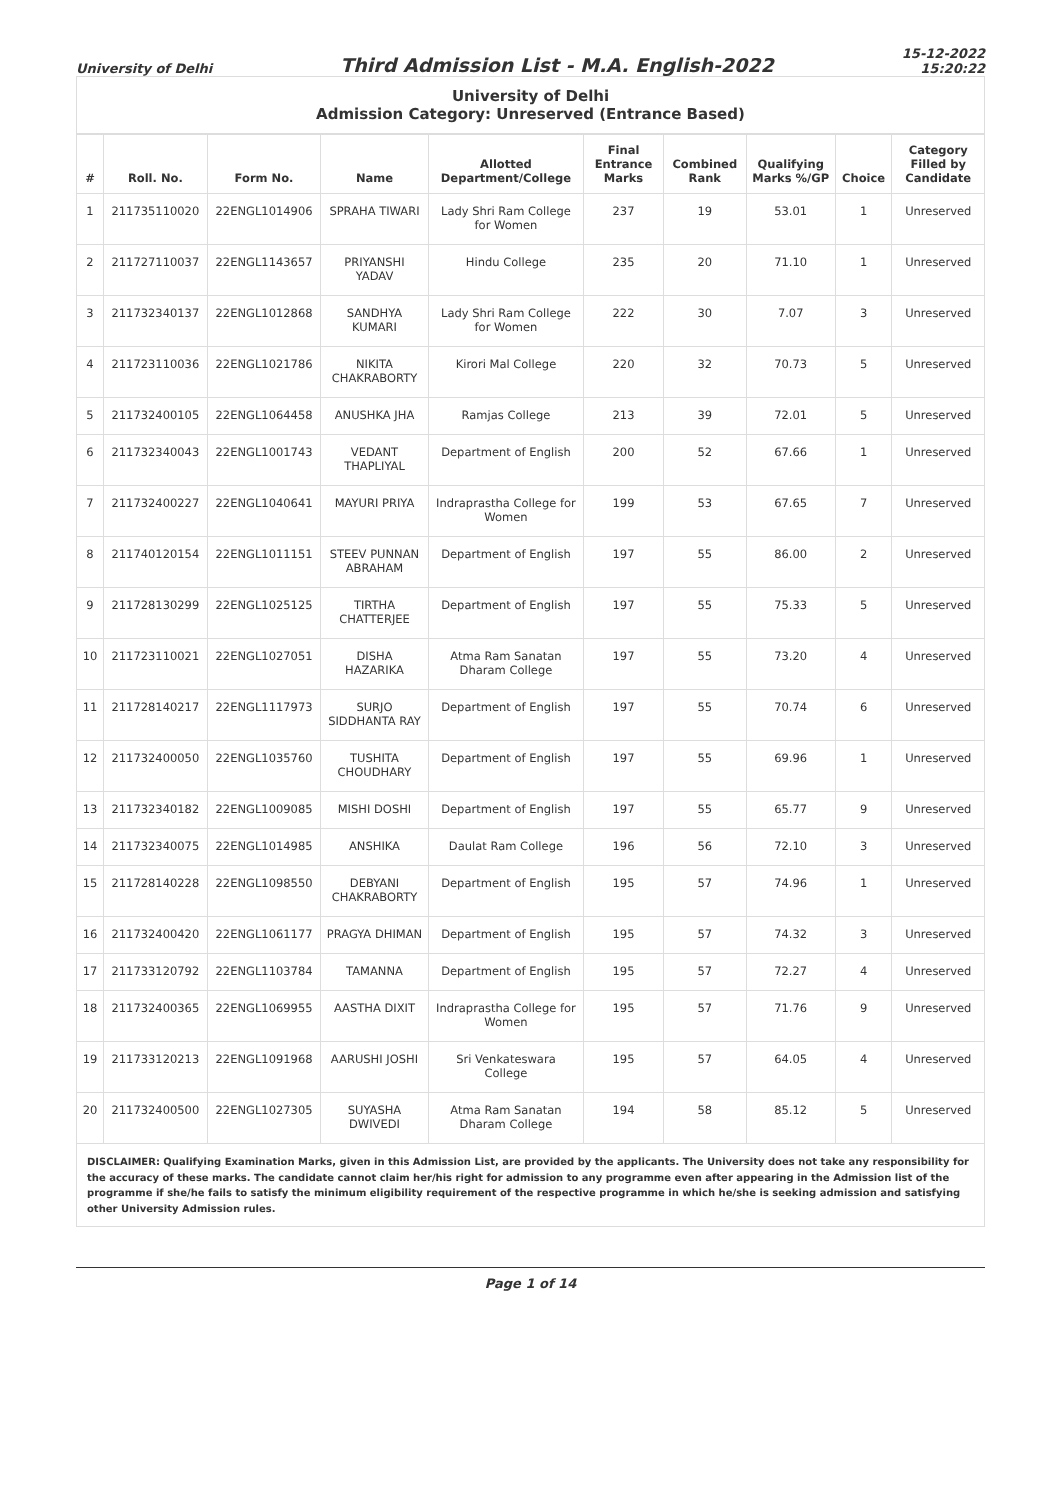University of Delhi
Third Admission List - M.A. English-2022
15-12-2022
15:20:22
| University of Delhi Admission Category: Unreserved (Entrance Based) | | | | | | | | | |
| # | Roll. No. | Form No. | Name | Allotted Department/College | Final Entrance Marks | Combined Rank | Qualifying Marks %/GP | Choice | Category Filled by Candidate |
| 1 | 211735110020 | 22ENGL1014906 | SPRAHA TIWARI | Lady Shri Ram College for Women | 237 | 19 | 53.01 | 1 | Unreserved |
| 2 | 211727110037 | 22ENGL1143657 | PRIYANSHI YADAV | Hindu College | 235 | 20 | 71.10 | 1 | Unreserved |
| 3 | 211732340137 | 22ENGL1012868 | SANDHYA KUMARI | Lady Shri Ram College for Women | 222 | 30 | 7.07 | 3 | Unreserved |
| 4 | 211723110036 | 22ENGL1021786 | NIKITA CHAKRABORTY | Kirori Mal College | 220 | 32 | 70.73 | 5 | Unreserved |
| 5 | 211732400105 | 22ENGL1064458 | ANUSHKA JHA | Ramjas College | 213 | 39 | 72.01 | 5 | Unreserved |
| 6 | 211732340043 | 22ENGL1001743 | VEDANT THAPLIYAL | Department of English | 200 | 52 | 67.66 | 1 | Unreserved |
| 7 | 211732400227 | 22ENGL1040641 | MAYURI PRIYA | Indraprastha College for Women | 199 | 53 | 67.65 | 7 | Unreserved |
| 8 | 211740120154 | 22ENGL1011151 | STEEV PUNNAN ABRAHAM | Department of English | 197 | 55 | 86.00 | 2 | Unreserved |
| 9 | 211728130299 | 22ENGL1025125 | TIRTHA CHATTERJEE | Department of English | 197 | 55 | 75.33 | 5 | Unreserved |
| 10 | 211723110021 | 22ENGL1027051 | DISHA HAZARIKA | Atma Ram Sanatan Dharam College | 197 | 55 | 73.20 | 4 | Unreserved |
| 11 | 211728140217 | 22ENGL1117973 | SURJO SIDDHANTA RAY | Department of English | 197 | 55 | 70.74 | 6 | Unreserved |
| 12 | 211732400050 | 22ENGL1035760 | TUSHITA CHOUDHARY | Department of English | 197 | 55 | 69.96 | 1 | Unreserved |
| 13 | 211732340182 | 22ENGL1009085 | MISHI DOSHI | Department of English | 197 | 55 | 65.77 | 9 | Unreserved |
| 14 | 211732340075 | 22ENGL1014985 | ANSHIKA | Daulat Ram College | 196 | 56 | 72.10 | 3 | Unreserved |
| 15 | 211728140228 | 22ENGL1098550 | DEBYANI CHAKRABORTY | Department of English | 195 | 57 | 74.96 | 1 | Unreserved |
| 16 | 211732400420 | 22ENGL1061177 | PRAGYA DHIMAN | Department of English | 195 | 57 | 74.32 | 3 | Unreserved |
| 17 | 211733120792 | 22ENGL1103784 | TAMANNA | Department of English | 195 | 57 | 72.27 | 4 | Unreserved |
| 18 | 211732400365 | 22ENGL1069955 | AASTHA DIXIT | Indraprastha College for Women | 195 | 57 | 71.76 | 9 | Unreserved |
| 19 | 211733120213 | 22ENGL1091968 | AARUSHI JOSHI | Sri Venkateswara College | 195 | 57 | 64.05 | 4 | Unreserved |
| 20 | 211732400500 | 22ENGL1027305 | SUYASHA DWIVEDI | Atma Ram Sanatan Dharam College | 194 | 58 | 85.12 | 5 | Unreserved |
| DISCLAIMER: Qualifying Examination Marks, given in this Admission List, are provided by the applicants. The University does not take any responsibility for the accuracy of these marks. The candidate cannot claim her/his right for admission to any programme even after appearing in the Admission list of the programme if she/he fails to satisfy the minimum eligibility requirement of the respective programme in which he/she is seeking admission and satisfying other University Admission rules. | | | | | | | | | |
Page 1 of 14